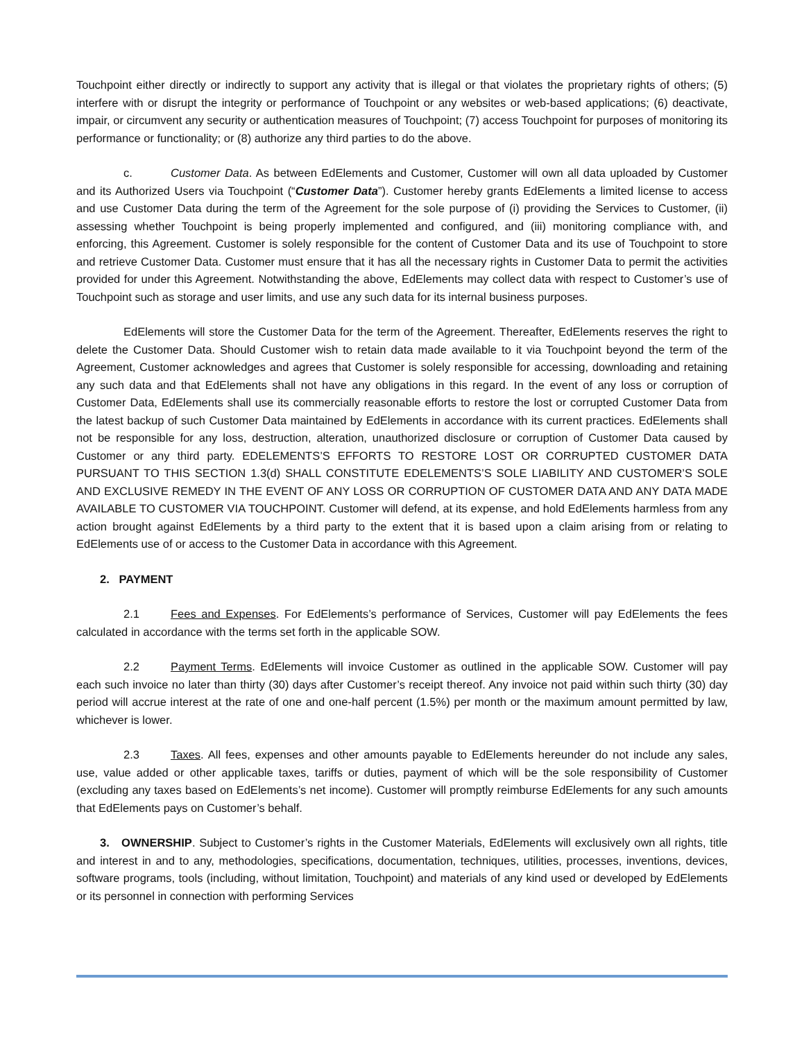Touchpoint either directly or indirectly to support any activity that is illegal or that violates the proprietary rights of others; (5) interfere with or disrupt the integrity or performance of Touchpoint or any websites or web-based applications; (6) deactivate, impair, or circumvent any security or authentication measures of Touchpoint; (7) access Touchpoint for purposes of monitoring its performance or functionality; or (8) authorize any third parties to do the above.
c. Customer Data. As between EdElements and Customer, Customer will own all data uploaded by Customer and its Authorized Users via Touchpoint (“Customer Data”). Customer hereby grants EdElements a limited license to access and use Customer Data during the term of the Agreement for the sole purpose of (i) providing the Services to Customer, (ii) assessing whether Touchpoint is being properly implemented and configured, and (iii) monitoring compliance with, and enforcing, this Agreement. Customer is solely responsible for the content of Customer Data and its use of Touchpoint to store and retrieve Customer Data. Customer must ensure that it has all the necessary rights in Customer Data to permit the activities provided for under this Agreement. Notwithstanding the above, EdElements may collect data with respect to Customer’s use of Touchpoint such as storage and user limits, and use any such data for its internal business purposes.
EdElements will store the Customer Data for the term of the Agreement. Thereafter, EdElements reserves the right to delete the Customer Data. Should Customer wish to retain data made available to it via Touchpoint beyond the term of the Agreement, Customer acknowledges and agrees that Customer is solely responsible for accessing, downloading and retaining any such data and that EdElements shall not have any obligations in this regard. In the event of any loss or corruption of Customer Data, EdElements shall use its commercially reasonable efforts to restore the lost or corrupted Customer Data from the latest backup of such Customer Data maintained by EdElements in accordance with its current practices. EdElements shall not be responsible for any loss, destruction, alteration, unauthorized disclosure or corruption of Customer Data caused by Customer or any third party. EDELEMENTS’S EFFORTS TO RESTORE LOST OR CORRUPTED CUSTOMER DATA PURSUANT TO THIS SECTION 1.3(d) SHALL CONSTITUTE EDELEMENTS’S SOLE LIABILITY AND CUSTOMER’S SOLE AND EXCLUSIVE REMEDY IN THE EVENT OF ANY LOSS OR CORRUPTION OF CUSTOMER DATA AND ANY DATA MADE AVAILABLE TO CUSTOMER VIA TOUCHPOINT. Customer will defend, at its expense, and hold EdElements harmless from any action brought against EdElements by a third party to the extent that it is based upon a claim arising from or relating to EdElements use of or access to the Customer Data in accordance with this Agreement.
2. PAYMENT
2.1 Fees and Expenses. For EdElements’s performance of Services, Customer will pay EdElements the fees calculated in accordance with the terms set forth in the applicable SOW.
2.2 Payment Terms. EdElements will invoice Customer as outlined in the applicable SOW. Customer will pay each such invoice no later than thirty (30) days after Customer’s receipt thereof. Any invoice not paid within such thirty (30) day period will accrue interest at the rate of one and one-half percent (1.5%) per month or the maximum amount permitted by law, whichever is lower.
2.3 Taxes. All fees, expenses and other amounts payable to EdElements hereunder do not include any sales, use, value added or other applicable taxes, tariffs or duties, payment of which will be the sole responsibility of Customer (excluding any taxes based on EdElements’s net income). Customer will promptly reimburse EdElements for any such amounts that EdElements pays on Customer’s behalf.
3. OWNERSHIP. Subject to Customer’s rights in the Customer Materials, EdElements will exclusively own all rights, title and interest in and to any, methodologies, specifications, documentation, techniques, utilities, processes, inventions, devices, software programs, tools (including, without limitation, Touchpoint) and materials of any kind used or developed by EdElements or its personnel in connection with performing Services